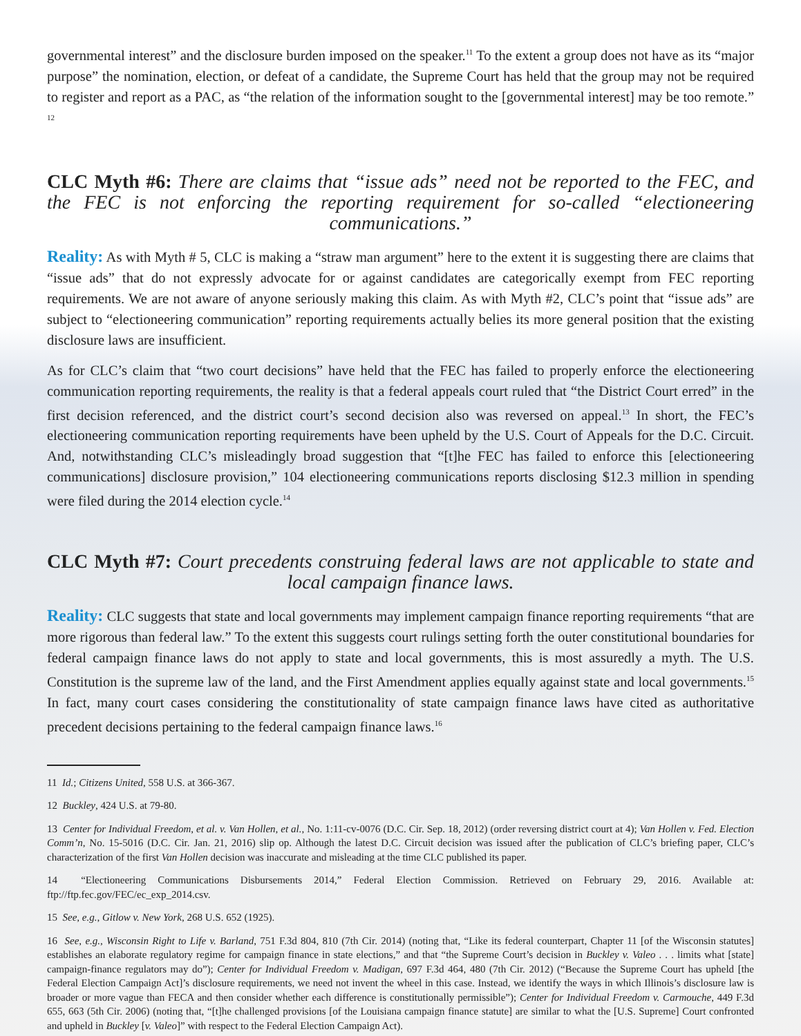governmental interest” and the disclosure burden imposed on the speaker.<sup>11</sup> To the extent a group does not have as its “major purpose” the nomination, election, or defeat of a candidate, the Supreme Court has held that the group may not be required to register and report as a PAC, as “the relation of the information sought to the [governmental interest] may be too remote.” <sup>12</sup>
CLC Myth #6: There are claims that “issue ads” need not be reported to the FEC, and the FEC is not enforcing the reporting requirement for so-called “electioneering communications.”
Reality: As with Myth # 5, CLC is making a “straw man argument” here to the extent it is suggesting there are claims that “issue ads” that do not expressly advocate for or against candidates are categorically exempt from FEC reporting requirements. We are not aware of anyone seriously making this claim. As with Myth #2, CLC’s point that “issue ads” are subject to “electioneering communication” reporting requirements actually belies its more general position that the existing disclosure laws are insufficient.
As for CLC’s claim that “two court decisions” have held that the FEC has failed to properly enforce the electioneering communication reporting requirements, the reality is that a federal appeals court ruled that “the District Court erred” in the first decision referenced, and the district court’s second decision also was reversed on appeal.<sup>13</sup> In short, the FEC’s electioneering communication reporting requirements have been upheld by the U.S. Court of Appeals for the D.C. Circuit. And, notwithstanding CLC’s misleadingly broad suggestion that “[t]he FEC has failed to enforce this [electioneering communications] disclosure provision,” 104 electioneering communications reports disclosing $12.3 million in spending were filed during the 2014 election cycle.<sup>14</sup>
CLC Myth #7: Court precedents construing federal laws are not applicable to state and local campaign finance laws.
Reality: CLC suggests that state and local governments may implement campaign finance reporting requirements “that are more rigorous than federal law.” To the extent this suggests court rulings setting forth the outer constitutional boundaries for federal campaign finance laws do not apply to state and local governments, this is most assuredly a myth. The U.S. Constitution is the supreme law of the land, and the First Amendment applies equally against state and local governments.<sup>15</sup> In fact, many court cases considering the constitutionality of state campaign finance laws have cited as authoritative precedent decisions pertaining to the federal campaign finance laws.<sup>16</sup>
11 Id.; Citizens United, 558 U.S. at 366-367.
12 Buckley, 424 U.S. at 79-80.
13 Center for Individual Freedom, et al. v. Van Hollen, et al., No. 1:11-cv-0076 (D.C. Cir. Sep. 18, 2012) (order reversing district court at 4); Van Hollen v. Fed. Election Comm’n, No. 15-5016 (D.C. Cir. Jan. 21, 2016) slip op. Although the latest D.C. Circuit decision was issued after the publication of CLC’s briefing paper, CLC’s characterization of the first Van Hollen decision was inaccurate and misleading at the time CLC published its paper.
14 “Electioneering Communications Disbursements 2014,” Federal Election Commission. Retrieved on February 29, 2016. Available at: ftp://ftp.fec.gov/FEC/ec_exp_2014.csv.
15 See, e.g., Gitlow v. New York, 268 U.S. 652 (1925).
16 See, e.g., Wisconsin Right to Life v. Barland, 751 F.3d 804, 810 (7th Cir. 2014) (noting that, “Like its federal counterpart, Chapter 11 [of the Wisconsin statutes] establishes an elaborate regulatory regime for campaign finance in state elections,” and that “the Supreme Court’s decision in Buckley v. Valeo . . . limits what [state] campaign-finance regulators may do”); Center for Individual Freedom v. Madigan, 697 F.3d 464, 480 (7th Cir. 2012) (“Because the Supreme Court has upheld [the Federal Election Campaign Act]’s disclosure requirements, we need not invent the wheel in this case. Instead, we identify the ways in which Illinois’s disclosure law is broader or more vague than FECA and then consider whether each difference is constitutionally permissible”); Center for Individual Freedom v. Carmouche, 449 F.3d 655, 663 (5th Cir. 2006) (noting that, “[t]he challenged provisions [of the Louisiana campaign finance statute] are similar to what the [U.S. Supreme] Court confronted and upheld in Buckley [v. Valeo]” with respect to the Federal Election Campaign Act).